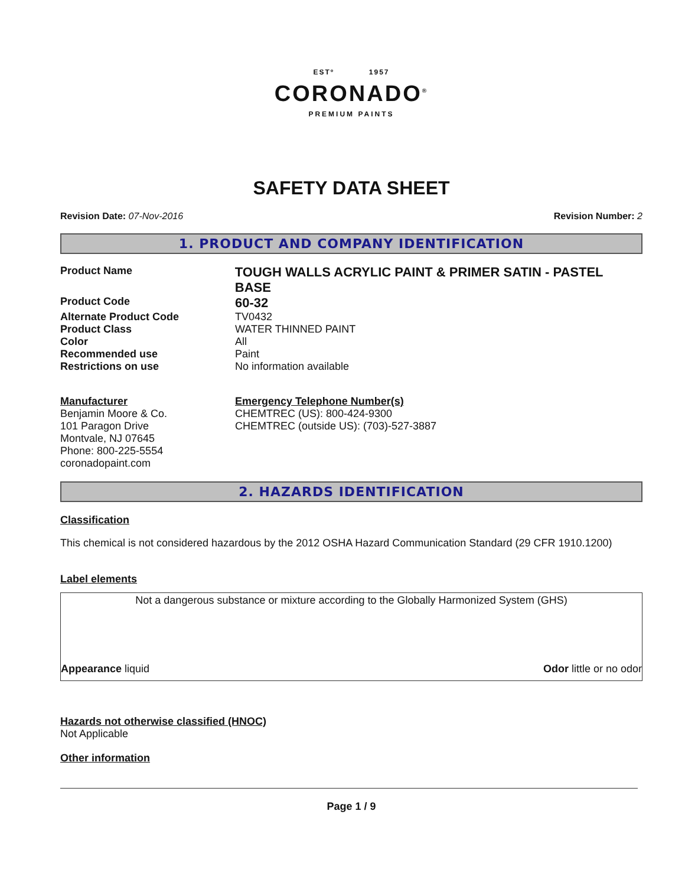ESTº 1957
CORONADO<sup>®</sup>
PREMIUM PAINTS
SAFETY DATA SHEET
Revision Date: 07-Nov-2016 Revision Number: 2
1. PRODUCT AND COMPANY IDENTIFICATION
Product Name
TOUGH WALLS ACRYLIC PAINT & PRIMER SATIN - PASTEL BASE
Product Code
60-32
Alternate Product Code TV0432
Product Class WATER THINNED PAINT
Color All
Recommended use Paint
Restrictions on use No information available
Manufacturer
Benjamin Moore & Co.
101 Paragon Drive
Montvale, NJ 07645
Phone: 800-225-5554
coronadopaint.com
Emergency Telephone Number(s)
CHEMTREC (US): 800-424-9300
CHEMTREC (outside US): (703)-527-3887
2. HAZARDS IDENTIFICATION
Classification
This chemical is not considered hazardous by the 2012 OSHA Hazard Communication Standard (29 CFR 1910.1200)
Label elements
Not a dangerous substance or mixture according to the Globally Harmonized System (GHS)
Appearance liquid Odor little or no odor
Hazards not otherwise classified (HNOC)
Not Applicable
Other information
Page 1 / 9